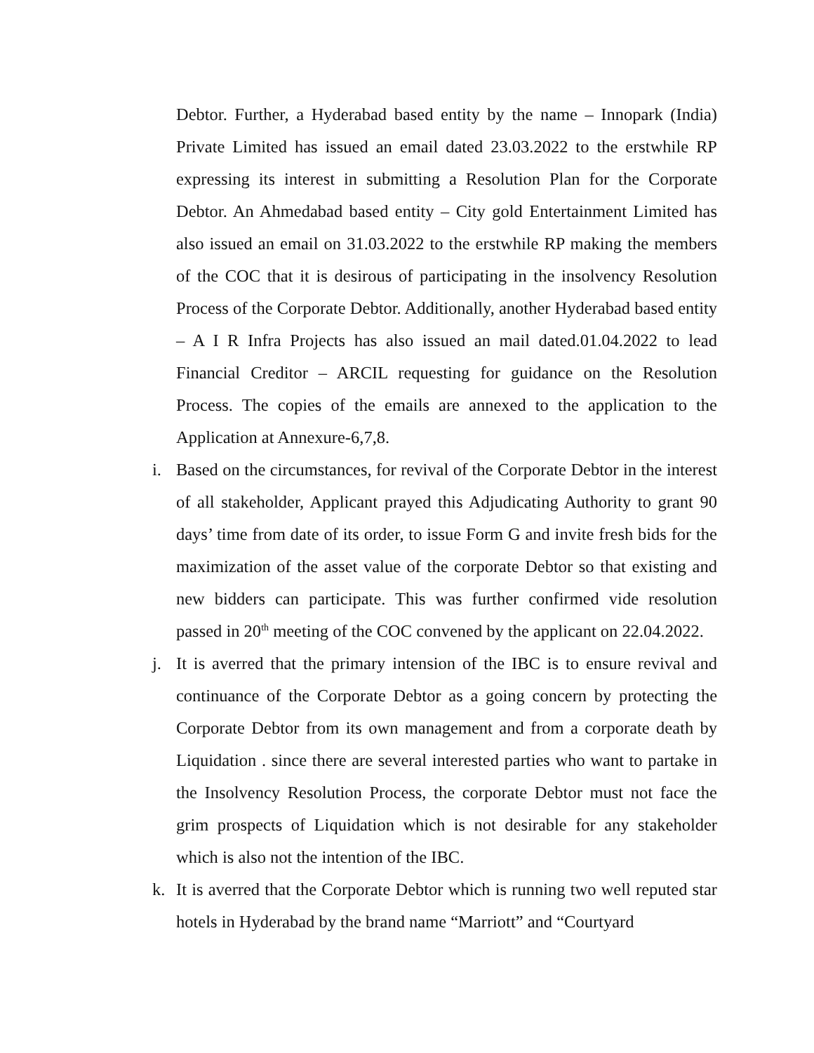Debtor. Further, a Hyderabad based entity by the name – Innopark (India) Private Limited has issued an email dated 23.03.2022 to the erstwhile RP expressing its interest in submitting a Resolution Plan for the Corporate Debtor. An Ahmedabad based entity – City gold Entertainment Limited has also issued an email on 31.03.2022 to the erstwhile RP making the members of the COC that it is desirous of participating in the insolvency Resolution Process of the Corporate Debtor. Additionally, another Hyderabad based entity – A I R Infra Projects has also issued an mail dated.01.04.2022 to lead Financial Creditor – ARCIL requesting for guidance on the Resolution Process. The copies of the emails are annexed to the application to the Application at Annexure-6,7,8.
i. Based on the circumstances, for revival of the Corporate Debtor in the interest of all stakeholder, Applicant prayed this Adjudicating Authority to grant 90 days’ time from date of its order, to issue Form G and invite fresh bids for the maximization of the asset value of the corporate Debtor so that existing and new bidders can participate. This was further confirmed vide resolution passed in 20<sup>th</sup> meeting of the COC convened by the applicant on 22.04.2022.
j. It is averred that the primary intension of the IBC is to ensure revival and continuance of the Corporate Debtor as a going concern by protecting the Corporate Debtor from its own management and from a corporate death by Liquidation . since there are several interested parties who want to partake in the Insolvency Resolution Process, the corporate Debtor must not face the grim prospects of Liquidation which is not desirable for any stakeholder which is also not the intention of the IBC.
k. It is averred that the Corporate Debtor which is running two well reputed star hotels in Hyderabad by the brand name “Marriott” and “Courtyard